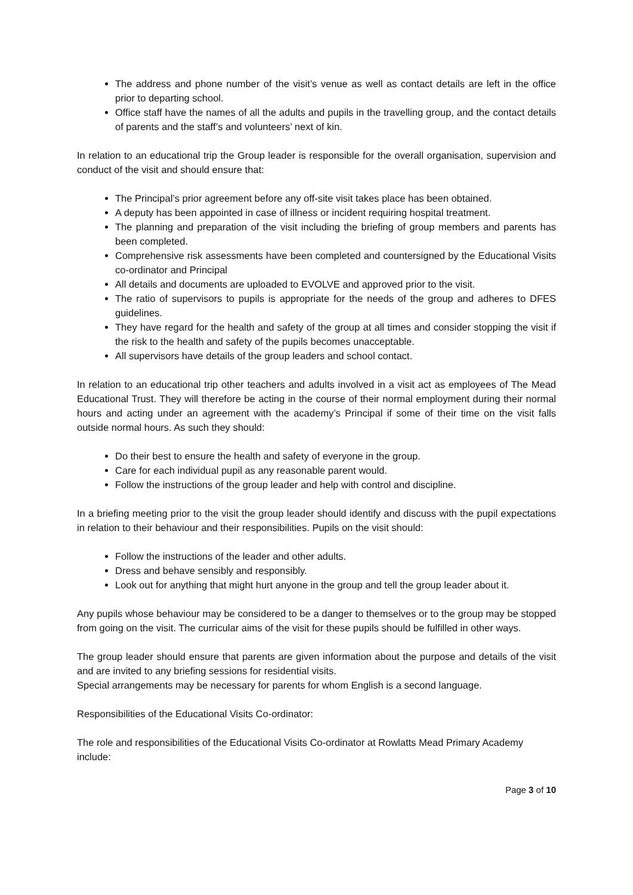The address and phone number of the visit’s venue as well as contact details are left in the office prior to departing school.
Office staff have the names of all the adults and pupils in the travelling group, and the contact details of parents and the staff’s and volunteers’ next of kin.
In relation to an educational trip the Group leader is responsible for the overall organisation, supervision and conduct of the visit and should ensure that:
The Principal’s prior agreement before any off-site visit takes place has been obtained.
A deputy has been appointed in case of illness or incident requiring hospital treatment.
The planning and preparation of the visit including the briefing of group members and parents has been completed.
Comprehensive risk assessments have been completed and countersigned by the Educational Visits co-ordinator and Principal
All details and documents are uploaded to EVOLVE and approved prior to the visit.
The ratio of supervisors to pupils is appropriate for the needs of the group and adheres to DFES guidelines.
They have regard for the health and safety of the group at all times and consider stopping the visit if the risk to the health and safety of the pupils becomes unacceptable.
All supervisors have details of the group leaders and school contact.
In relation to an educational trip other teachers and adults involved in a visit act as employees of The Mead Educational Trust. They will therefore be acting in the course of their normal employment during their normal hours and acting under an agreement with the academy’s Principal if some of their time on the visit falls outside normal hours. As such they should:
Do their best to ensure the health and safety of everyone in the group.
Care for each individual pupil as any reasonable parent would.
Follow the instructions of the group leader and help with control and discipline.
In a briefing meeting prior to the visit the group leader should identify and discuss with the pupil expectations in relation to their behaviour and their responsibilities. Pupils on the visit should:
Follow the instructions of the leader and other adults.
Dress and behave sensibly and responsibly.
Look out for anything that might hurt anyone in the group and tell the group leader about it.
Any pupils whose behaviour may be considered to be a danger to themselves or to the group may be stopped from going on the visit. The curricular aims of the visit for these pupils should be fulfilled in other ways.
The group leader should ensure that parents are given information about the purpose and details of the visit and are invited to any briefing sessions for residential visits.
Special arrangements may be necessary for parents for whom English is a second language.
Responsibilities of the Educational Visits Co-ordinator:
The role and responsibilities of the Educational Visits Co-ordinator at Rowlatts Mead Primary Academy include:
Page 3 of 10